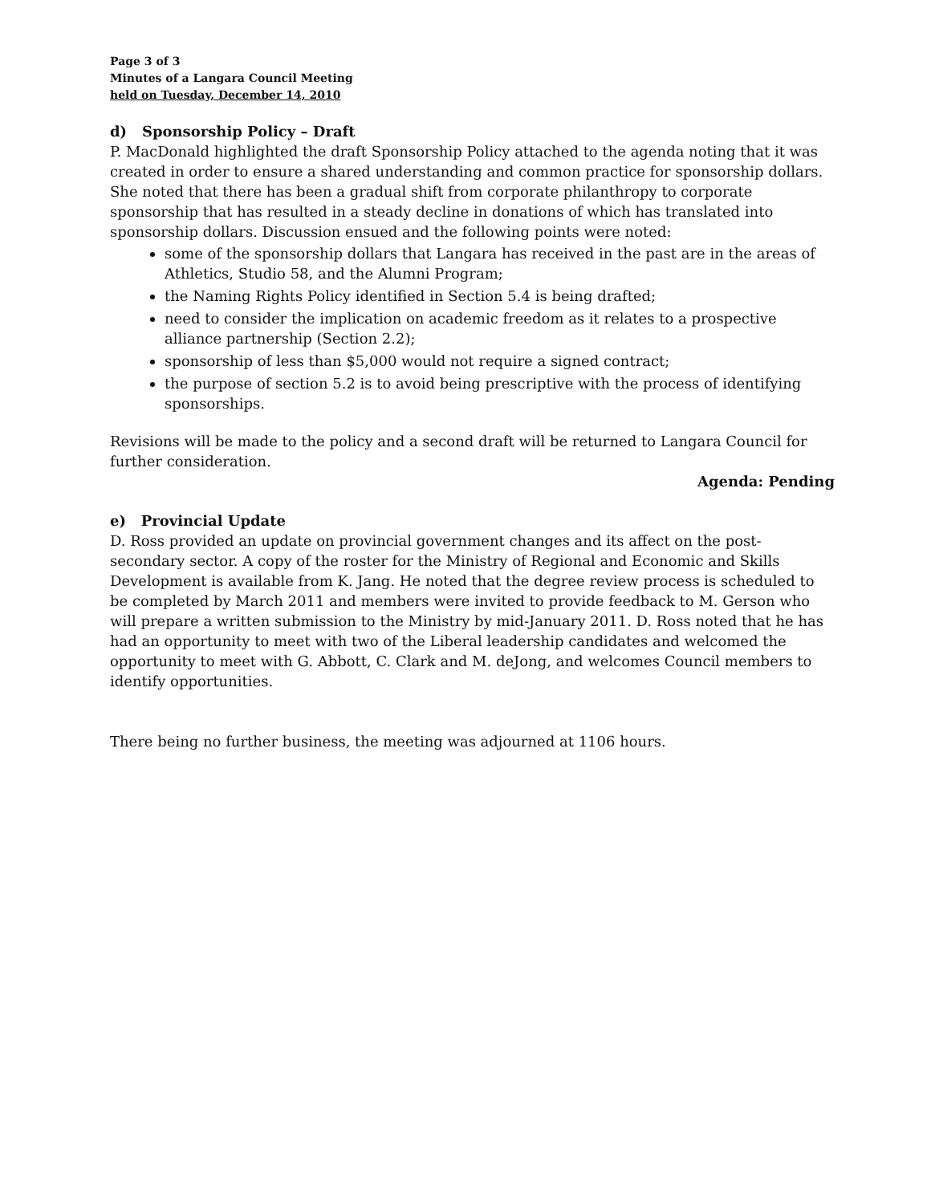Page 3 of 3
Minutes of a Langara Council Meeting
held on Tuesday, December 14, 2010
d) Sponsorship Policy – Draft
P. MacDonald highlighted the draft Sponsorship Policy attached to the agenda noting that it was created in order to ensure a shared understanding and common practice for sponsorship dollars. She noted that there has been a gradual shift from corporate philanthropy to corporate sponsorship that has resulted in a steady decline in donations of which has translated into sponsorship dollars. Discussion ensued and the following points were noted:
some of the sponsorship dollars that Langara has received in the past are in the areas of Athletics, Studio 58, and the Alumni Program;
the Naming Rights Policy identified in Section 5.4 is being drafted;
need to consider the implication on academic freedom as it relates to a prospective alliance partnership (Section 2.2);
sponsorship of less than $5,000 would not require a signed contract;
the purpose of section 5.2 is to avoid being prescriptive with the process of identifying sponsorships.
Revisions will be made to the policy and a second draft will be returned to Langara Council for further consideration.
Agenda: Pending
e) Provincial Update
D. Ross provided an update on provincial government changes and its affect on the post-secondary sector. A copy of the roster for the Ministry of Regional and Economic and Skills Development is available from K. Jang. He noted that the degree review process is scheduled to be completed by March 2011 and members were invited to provide feedback to M. Gerson who will prepare a written submission to the Ministry by mid-January 2011. D. Ross noted that he has had an opportunity to meet with two of the Liberal leadership candidates and welcomed the opportunity to meet with G. Abbott, C. Clark and M. deJong, and welcomes Council members to identify opportunities.
There being no further business, the meeting was adjourned at 1106 hours.